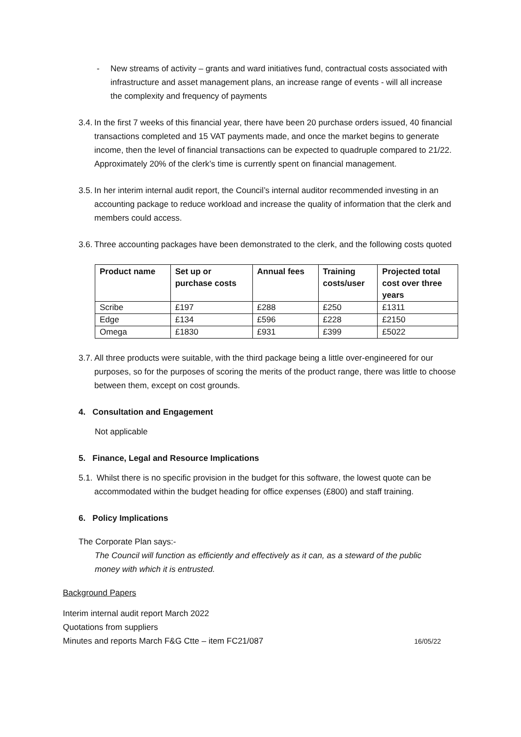- New streams of activity – grants and ward initiatives fund, contractual costs associated with infrastructure and asset management plans, an increase range of events - will all increase the complexity and frequency of payments
3.4.
In the first 7 weeks of this financial year, there have been 20 purchase orders issued, 40 financial transactions completed and 15 VAT payments made, and once the market begins to generate income, then the level of financial transactions can be expected to quadruple compared to 21/22. Approximately 20% of the clerk’s time is currently spent on financial management.
3.5.
In her interim internal audit report, the Council’s internal auditor recommended investing in an accounting package to reduce workload and increase the quality of information that the clerk and members could access.
3.6.
Three accounting packages have been demonstrated to the clerk, and the following costs quoted
| Product name | Set up or purchase costs | Annual fees | Training costs/user | Projected total cost over three years |
| --- | --- | --- | --- | --- |
| Scribe | £197 | £288 | £250 | £1311 |
| Edge | £134 | £596 | £228 | £2150 |
| Omega | £1830 | £931 | £399 | £5022 |
3.7.
All three products were suitable, with the third package being a little over-engineered for our purposes, so for the purposes of scoring the merits of the product range, there was little to choose between them, except on cost grounds.
4. Consultation and Engagement
Not applicable
5. Finance, Legal and Resource Implications
5.1.
Whilst there is no specific provision in the budget for this software, the lowest quote can be accommodated within the budget heading for office expenses (£800) and staff training.
6. Policy Implications
The Corporate Plan says:-
The Council will function as efficiently and effectively as it can, as a steward of the public money with which it is entrusted.
Background Papers
Interim internal audit report March 2022
Quotations from suppliers
Minutes and reports March F&G Ctte – item FC21/087 16/05/22